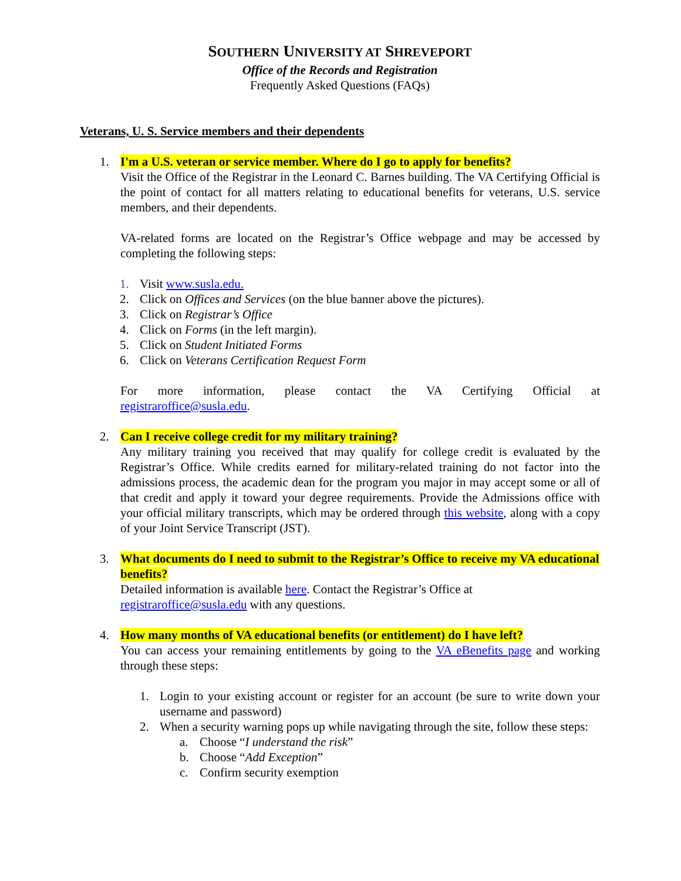SOUTHERN UNIVERSITY AT SHREVEPORT
Office of the Records and Registration
Frequently Asked Questions (FAQs)
Veterans, U. S. Service members and their dependents
1. I'm a U.S. veteran or service member. Where do I go to apply for benefits?
Visit the Office of the Registrar in the Leonard C. Barnes building. The VA Certifying Official is the point of contact for all matters relating to educational benefits for veterans, U.S. service members, and their dependents.
VA-related forms are located on the Registrar’s Office webpage and may be accessed by completing the following steps:
1. Visit www.susla.edu.
2. Click on Offices and Services (on the blue banner above the pictures).
3. Click on Registrar’s Office
4. Click on Forms (in the left margin).
5. Click on Student Initiated Forms
6. Click on Veterans Certification Request Form
For more information, please contact the VA Certifying Official at
registraroffice@susla.edu.
2. Can I receive college credit for my military training?
Any military training you received that may qualify for college credit is evaluated by the Registrar’s Office. While credits earned for military-related training do not factor into the admissions process, the academic dean for the program you major in may accept some or all of that credit and apply it toward your degree requirements. Provide the Admissions office with your official military transcripts, which may be ordered through this website, along with a copy of your Joint Service Transcript (JST).
3. What documents do I need to submit to the Registrar’s Office to receive my VA educational benefits?
Detailed information is available here. Contact the Registrar’s Office at
registraroffice@susla.edu with any questions.
4. How many months of VA educational benefits (or entitlement) do I have left?
You can access your remaining entitlements by going to the VA eBenefits page and working through these steps:
1. Login to your existing account or register for an account (be sure to write down your username and password)
2. When a security warning pops up while navigating through the site, follow these steps:
a. Choose “I understand the risk”
b. Choose “Add Exception”
c. Confirm security exemption